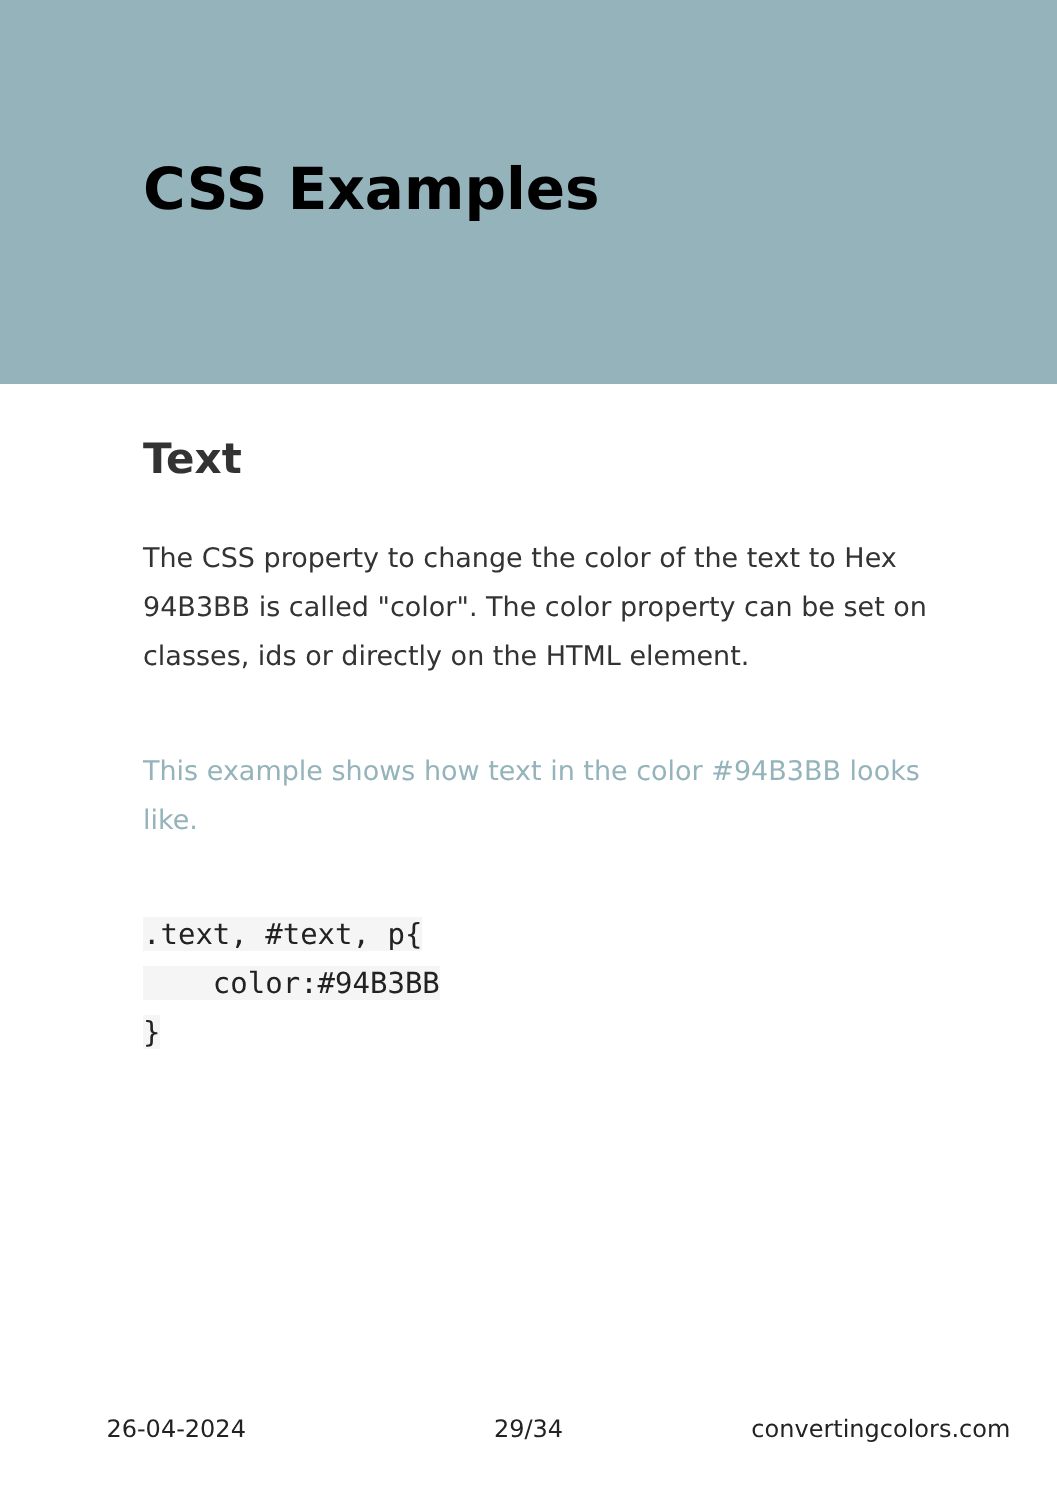CSS Examples
Text
The CSS property to change the color of the text to Hex 94B3BB is called "color". The color property can be set on classes, ids or directly on the HTML element.
This example shows how text in the color #94B3BB looks like.
.text, #text, p{
    color:#94B3BB
}
26-04-2024 29/34 convertingcolors.com